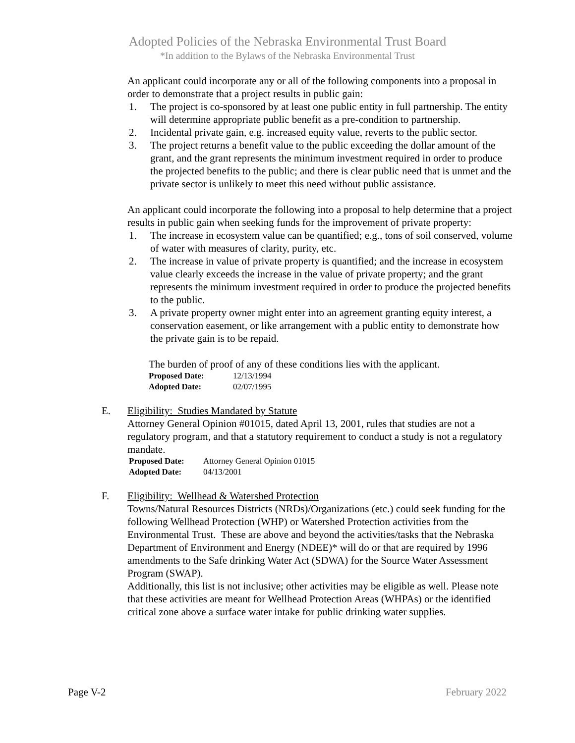Adopted Policies of the Nebraska Environmental Trust Board
*In addition to the Bylaws of the Nebraska Environmental Trust
An applicant could incorporate any or all of the following components into a proposal in order to demonstrate that a project results in public gain:
1. The project is co-sponsored by at least one public entity in full partnership. The entity will determine appropriate public benefit as a pre-condition to partnership.
2. Incidental private gain, e.g. increased equity value, reverts to the public sector.
3. The project returns a benefit value to the public exceeding the dollar amount of the grant, and the grant represents the minimum investment required in order to produce the projected benefits to the public; and there is clear public need that is unmet and the private sector is unlikely to meet this need without public assistance.
An applicant could incorporate the following into a proposal to help determine that a project results in public gain when seeking funds for the improvement of private property:
1. The increase in ecosystem value can be quantified; e.g., tons of soil conserved, volume of water with measures of clarity, purity, etc.
2. The increase in value of private property is quantified; and the increase in ecosystem value clearly exceeds the increase in the value of private property; and the grant represents the minimum investment required in order to produce the projected benefits to the public.
3. A private property owner might enter into an agreement granting equity interest, a conservation easement, or like arrangement with a public entity to demonstrate how the private gain is to be repaid.
The burden of proof of any of these conditions lies with the applicant.
Proposed Date: 12/13/1994
Adopted Date: 02/07/1995
E. Eligibility: Studies Mandated by Statute
Attorney General Opinion #01015, dated April 13, 2001, rules that studies are not a regulatory program, and that a statutory requirement to conduct a study is not a regulatory mandate.
Proposed Date: Attorney General Opinion 01015
Adopted Date: 04/13/2001
F. Eligibility: Wellhead & Watershed Protection
Towns/Natural Resources Districts (NRDs)/Organizations (etc.) could seek funding for the following Wellhead Protection (WHP) or Watershed Protection activities from the Environmental Trust. These are above and beyond the activities/tasks that the Nebraska Department of Environment and Energy (NDEE)* will do or that are required by 1996 amendments to the Safe drinking Water Act (SDWA) for the Source Water Assessment Program (SWAP).
Additionally, this list is not inclusive; other activities may be eligible as well. Please note that these activities are meant for Wellhead Protection Areas (WHPAs) or the identified critical zone above a surface water intake for public drinking water supplies.
Page V-2 February 2022